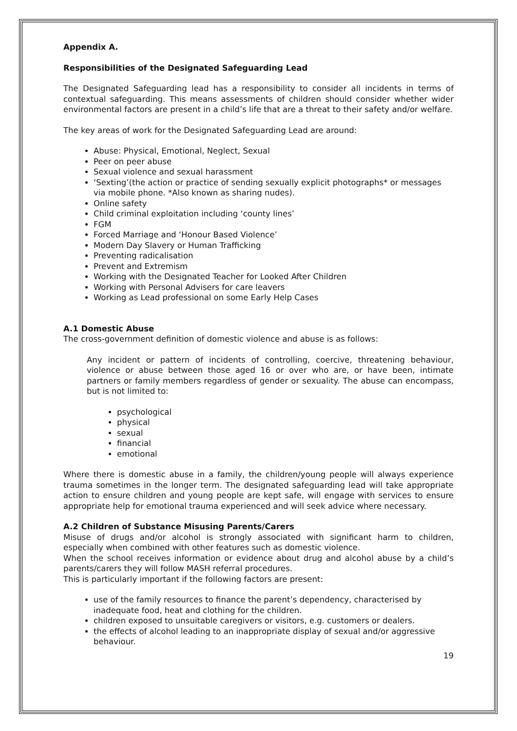Appendix A.
Responsibilities of the Designated Safeguarding Lead
The Designated Safeguarding lead has a responsibility to consider all incidents in terms of contextual safeguarding. This means assessments of children should consider whether wider environmental factors are present in a child’s life that are a threat to their safety and/or welfare.
The key areas of work for the Designated Safeguarding Lead are around:
Abuse: Physical, Emotional, Neglect, Sexual
Peer on peer abuse
Sexual violence and sexual harassment
‘Sexting’(the action or practice of sending sexually explicit photographs* or messages via mobile phone. *Also known as sharing nudes).
Online safety
Child criminal exploitation including ‘county lines’
FGM
Forced Marriage and ‘Honour Based Violence’
Modern Day Slavery or Human Trafficking
Preventing radicalisation
Prevent and Extremism
Working with the Designated Teacher for Looked After Children
Working with Personal Advisers for care leavers
Working as Lead professional on some Early Help Cases
A.1 Domestic Abuse
The cross-government definition of domestic violence and abuse is as follows:
Any incident or pattern of incidents of controlling, coercive, threatening behaviour, violence or abuse between those aged 16 or over who are, or have been, intimate partners or family members regardless of gender or sexuality. The abuse can encompass, but is not limited to:
psychological
physical
sexual
financial
emotional
Where there is domestic abuse in a family, the children/young people will always experience trauma sometimes in the longer term. The designated safeguarding lead will take appropriate action to ensure children and young people are kept safe, will engage with services to ensure appropriate help for emotional trauma experienced and will seek advice where necessary.
A.2 Children of Substance Misusing Parents/Carers
Misuse of drugs and/or alcohol is strongly associated with significant harm to children, especially when combined with other features such as domestic violence.
When the school receives information or evidence about drug and alcohol abuse by a child’s parents/carers they will follow MASH referral procedures.
This is particularly important if the following factors are present:
use of the family resources to finance the parent’s dependency, characterised by inadequate food, heat and clothing for the children.
children exposed to unsuitable caregivers or visitors, e.g. customers or dealers.
the effects of alcohol leading to an inappropriate display of sexual and/or aggressive behaviour.
19